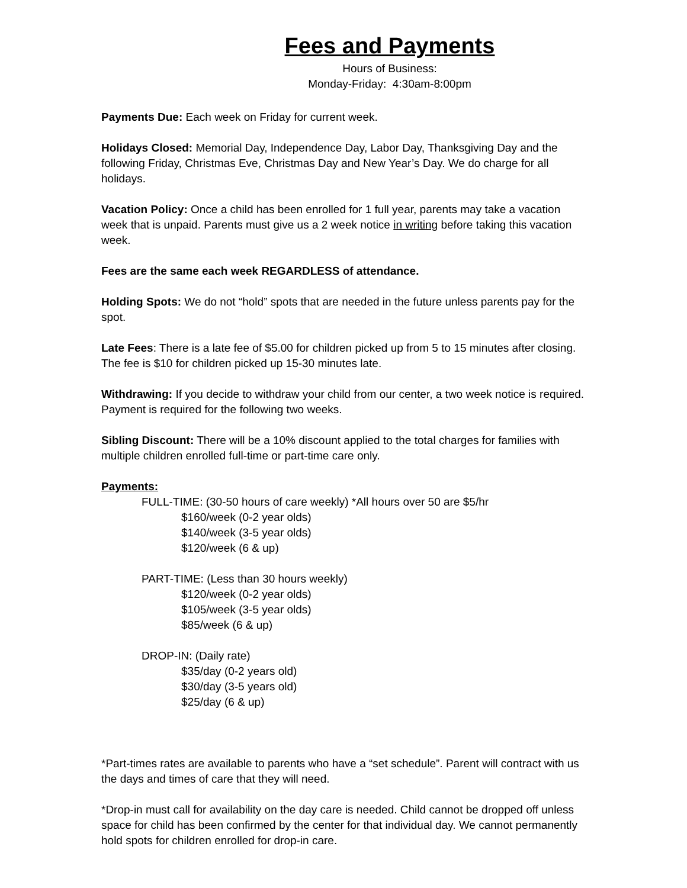Fees and Payments
Hours of Business:
Monday-Friday: 4:30am-8:00pm
Payments Due: Each week on Friday for current week.
Holidays Closed: Memorial Day, Independence Day, Labor Day, Thanksgiving Day and the following Friday, Christmas Eve, Christmas Day and New Year’s Day. We do charge for all holidays.
Vacation Policy: Once a child has been enrolled for 1 full year, parents may take a vacation week that is unpaid. Parents must give us a 2 week notice in writing before taking this vacation week.
Fees are the same each week REGARDLESS of attendance.
Holding Spots: We do not “hold” spots that are needed in the future unless parents pay for the spot.
Late Fees: There is a late fee of $5.00 for children picked up from 5 to 15 minutes after closing. The fee is $10 for children picked up 15-30 minutes late.
Withdrawing: If you decide to withdraw your child from our center, a two week notice is required. Payment is required for the following two weeks.
Sibling Discount: There will be a 10% discount applied to the total charges for families with multiple children enrolled full-time or part-time care only.
Payments:
FULL-TIME: (30-50 hours of care weekly) *All hours over 50 are $5/hr
$160/week (0-2 year olds)
$140/week (3-5 year olds)
$120/week (6 & up)
PART-TIME: (Less than 30 hours weekly)
$120/week (0-2 year olds)
$105/week (3-5 year olds)
$85/week (6 & up)
DROP-IN: (Daily rate)
$35/day (0-2 years old)
$30/day (3-5 years old)
$25/day (6 & up)
*Part-times rates are available to parents who have a “set schedule”. Parent will contract with us the days and times of care that they will need.
*Drop-in must call for availability on the day care is needed. Child cannot be dropped off unless space for child has been confirmed by the center for that individual day. We cannot permanently hold spots for children enrolled for drop-in care.